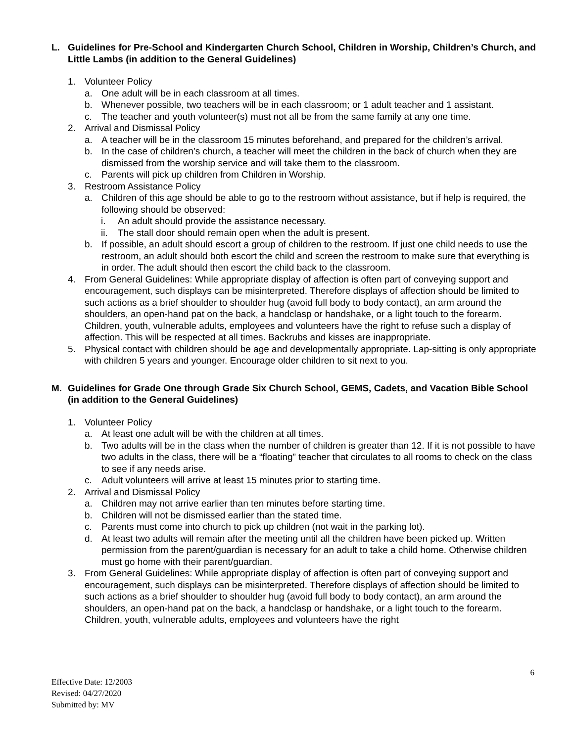L. Guidelines for Pre-School and Kindergarten Church School, Children in Worship, Children’s Church, and Little Lambs (in addition to the General Guidelines)
1. Volunteer Policy
a. One adult will be in each classroom at all times.
b. Whenever possible, two teachers will be in each classroom; or 1 adult teacher and 1 assistant.
c. The teacher and youth volunteer(s) must not all be from the same family at any one time.
2. Arrival and Dismissal Policy
a. A teacher will be in the classroom 15 minutes beforehand, and prepared for the children’s arrival.
b. In the case of children’s church, a teacher will meet the children in the back of church when they are dismissed from the worship service and will take them to the classroom.
c. Parents will pick up children from Children in Worship.
3. Restroom Assistance Policy
a. Children of this age should be able to go to the restroom without assistance, but if help is required, the following should be observed:
i. An adult should provide the assistance necessary.
ii. The stall door should remain open when the adult is present.
b. If possible, an adult should escort a group of children to the restroom. If just one child needs to use the restroom, an adult should both escort the child and screen the restroom to make sure that everything is in order. The adult should then escort the child back to the classroom.
4. From General Guidelines: While appropriate display of affection is often part of conveying support and encouragement, such displays can be misinterpreted. Therefore displays of affection should be limited to such actions as a brief shoulder to shoulder hug (avoid full body to body contact), an arm around the shoulders, an open-hand pat on the back, a handclasp or handshake, or a light touch to the forearm. Children, youth, vulnerable adults, employees and volunteers have the right to refuse such a display of affection. This will be respected at all times. Backrubs and kisses are inappropriate.
5. Physical contact with children should be age and developmentally appropriate. Lap-sitting is only appropriate with children 5 years and younger. Encourage older children to sit next to you.
M. Guidelines for Grade One through Grade Six Church School, GEMS, Cadets, and Vacation Bible School (in addition to the General Guidelines)
1. Volunteer Policy
a. At least one adult will be with the children at all times.
b. Two adults will be in the class when the number of children is greater than 12. If it is not possible to have two adults in the class, there will be a “floating” teacher that circulates to all rooms to check on the class to see if any needs arise.
c. Adult volunteers will arrive at least 15 minutes prior to starting time.
2. Arrival and Dismissal Policy
a. Children may not arrive earlier than ten minutes before starting time.
b. Children will not be dismissed earlier than the stated time.
c. Parents must come into church to pick up children (not wait in the parking lot).
d. At least two adults will remain after the meeting until all the children have been picked up. Written permission from the parent/guardian is necessary for an adult to take a child home. Otherwise children must go home with their parent/guardian.
3. From General Guidelines: While appropriate display of affection is often part of conveying support and encouragement, such displays can be misinterpreted. Therefore displays of affection should be limited to such actions as a brief shoulder to shoulder hug (avoid full body to body contact), an arm around the shoulders, an open-hand pat on the back, a handclasp or handshake, or a light touch to the forearm. Children, youth, vulnerable adults, employees and volunteers have the right
6
Effective Date: 12/2003
Revised: 04/27/2020
Submitted by: MV